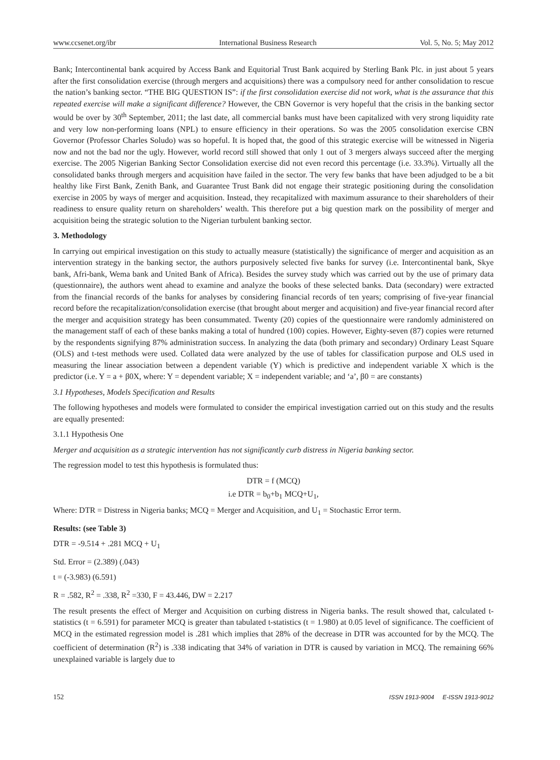www.ccsenet.org/ibr International Business Research Vol. 5, No. 5; May 2012
Bank; Intercontinental bank acquired by Access Bank and Equitorial Trust Bank acquired by Sterling Bank Plc. in just about 5 years after the first consolidation exercise (through mergers and acquisitions) there was a compulsory need for anther consolidation to rescue the nation’s banking sector. “THE BIG QUESTION IS”: if the first consolidation exercise did not work, what is the assurance that this repeated exercise will make a significant difference? However, the CBN Governor is very hopeful that the crisis in the banking sector would be over by 30<sup>th</sup> September, 2011; the last date, all commercial banks must have been capitalized with very strong liquidity rate and very low non-performing loans (NPL) to ensure efficiency in their operations. So was the 2005 consolidation exercise CBN Governor (Professor Charles Soludo) was so hopeful. It is hoped that, the good of this strategic exercise will be witnessed in Nigeria now and not the bad nor the ugly. However, world record still showed that only 1 out of 3 mergers always succeed after the merging exercise. The 2005 Nigerian Banking Sector Consolidation exercise did not even record this percentage (i.e. 33.3%). Virtually all the consolidated banks through mergers and acquisition have failed in the sector. The very few banks that have been adjudged to be a bit healthy like First Bank, Zenith Bank, and Guarantee Trust Bank did not engage their strategic positioning during the consolidation exercise in 2005 by ways of merger and acquisition. Instead, they recapitalized with maximum assurance to their shareholders of their readiness to ensure quality return on shareholders’ wealth. This therefore put a big question mark on the possibility of merger and acquisition being the strategic solution to the Nigerian turbulent banking sector.
3. Methodology
In carrying out empirical investigation on this study to actually measure (statistically) the significance of merger and acquisition as an intervention strategy in the banking sector, the authors purposively selected five banks for survey (i.e. Intercontinental bank, Skye bank, Afri-bank, Wema bank and United Bank of Africa). Besides the survey study which was carried out by the use of primary data (questionnaire), the authors went ahead to examine and analyze the books of these selected banks. Data (secondary) were extracted from the financial records of the banks for analyses by considering financial records of ten years; comprising of five-year financial record before the recapitalization/consolidation exercise (that brought about merger and acquisition) and five-year financial record after the merger and acquisition strategy has been consummated. Twenty (20) copies of the questionnaire were randomly administered on the management staff of each of these banks making a total of hundred (100) copies. However, Eighty-seven (87) copies were returned by the respondents signifying 87% administration success. In analyzing the data (both primary and secondary) Ordinary Least Square (OLS) and t-test methods were used. Collated data were analyzed by the use of tables for classification purpose and OLS used in measuring the linear association between a dependent variable (Y) which is predictive and independent variable X which is the predictor (i.e. Y = a + β0X, where: Y = dependent variable; X = independent variable; and ‘a’, β0 = are constants)
3.1 Hypotheses, Models Specification and Results
The following hypotheses and models were formulated to consider the empirical investigation carried out on this study and the results are equally presented:
3.1.1 Hypothesis One
Merger and acquisition as a strategic intervention has not significantly curb distress in Nigeria banking sector.
The regression model to test this hypothesis is formulated thus:
DTR = f (MCQ)
i.e DTR = b<sub>0</sub>+b<sub>1</sub> MCQ+U<sub>1</sub>,
Where: DTR = Distress in Nigeria banks; MCQ = Merger and Acquisition, and U<sub>1</sub> = Stochastic Error term.
Results: (see Table 3)
DTR = -9.514 + .281 MCQ + U<sub>1</sub>
Std. Error = (2.389) (.043)
t = (-3.983) (6.591)
R = .582, R<sup>2</sup> = .338, R<sup>2</sup> =330, F = 43.446, DW = 2.217
The result presents the effect of Merger and Acquisition on curbing distress in Nigeria banks. The result showed that, calculated t-statistics (t = 6.591) for parameter MCQ is greater than tabulated t-statistics (t = 1.980) at 0.05 level of significance. The coefficient of MCQ in the estimated regression model is .281 which implies that 28% of the decrease in DTR was accounted for by the MCQ. The coefficient of determination (R<sup>2</sup>) is .338 indicating that 34% of variation in DTR is caused by variation in MCQ. The remaining 66% unexplained variable is largely due to
152 ISSN 1913-9004 E-ISSN 1913-9012